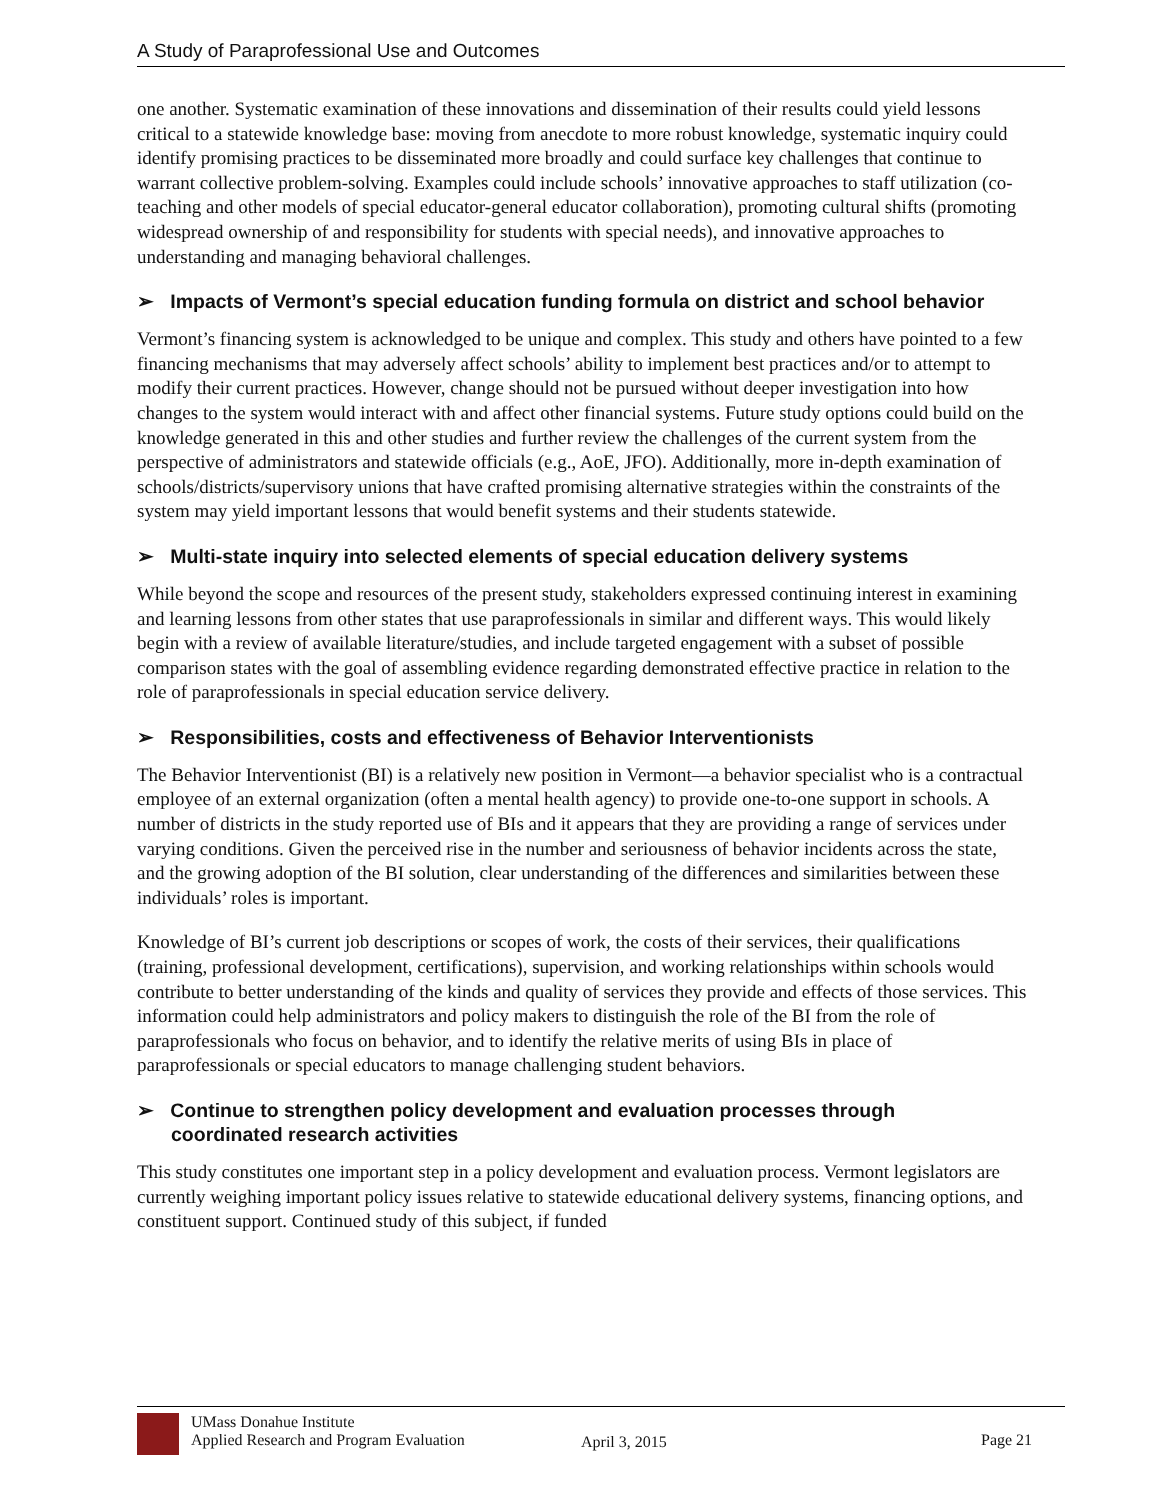A Study of Paraprofessional Use and Outcomes
one another. Systematic examination of these innovations and dissemination of their results could yield lessons critical to a statewide knowledge base: moving from anecdote to more robust knowledge, systematic inquiry could identify promising practices to be disseminated more broadly and could surface key challenges that continue to warrant collective problem-solving. Examples could include schools’ innovative approaches to staff utilization (co-teaching and other models of special educator-general educator collaboration), promoting cultural shifts (promoting widespread ownership of and responsibility for students with special needs), and innovative approaches to understanding and managing behavioral challenges.
➢ Impacts of Vermont’s special education funding formula on district and school behavior
Vermont’s financing system is acknowledged to be unique and complex. This study and others have pointed to a few financing mechanisms that may adversely affect schools’ ability to implement best practices and/or to attempt to modify their current practices. However, change should not be pursued without deeper investigation into how changes to the system would interact with and affect other financial systems. Future study options could build on the knowledge generated in this and other studies and further review the challenges of the current system from the perspective of administrators and statewide officials (e.g., AoE, JFO). Additionally, more in-depth examination of schools/districts/supervisory unions that have crafted promising alternative strategies within the constraints of the system may yield important lessons that would benefit systems and their students statewide.
➢ Multi-state inquiry into selected elements of special education delivery systems
While beyond the scope and resources of the present study, stakeholders expressed continuing interest in examining and learning lessons from other states that use paraprofessionals in similar and different ways. This would likely begin with a review of available literature/studies, and include targeted engagement with a subset of possible comparison states with the goal of assembling evidence regarding demonstrated effective practice in relation to the role of paraprofessionals in special education service delivery.
➢ Responsibilities, costs and effectiveness of Behavior Interventionists
The Behavior Interventionist (BI) is a relatively new position in Vermont—a behavior specialist who is a contractual employee of an external organization (often a mental health agency) to provide one-to-one support in schools. A number of districts in the study reported use of BIs and it appears that they are providing a range of services under varying conditions. Given the perceived rise in the number and seriousness of behavior incidents across the state, and the growing adoption of the BI solution, clear understanding of the differences and similarities between these individuals’ roles is important.
Knowledge of BI’s current job descriptions or scopes of work, the costs of their services, their qualifications (training, professional development, certifications), supervision, and working relationships within schools would contribute to better understanding of the kinds and quality of services they provide and effects of those services. This information could help administrators and policy makers to distinguish the role of the BI from the role of paraprofessionals who focus on behavior, and to identify the relative merits of using BIs in place of paraprofessionals or special educators to manage challenging student behaviors.
➢ Continue to strengthen policy development and evaluation processes through coordinated research activities
This study constitutes one important step in a policy development and evaluation process. Vermont legislators are currently weighing important policy issues relative to statewide educational delivery systems, financing options, and constituent support. Continued study of this subject, if funded
UMass Donahue Institute
Applied Research and Program Evaluation
April 3, 2015 Page 21